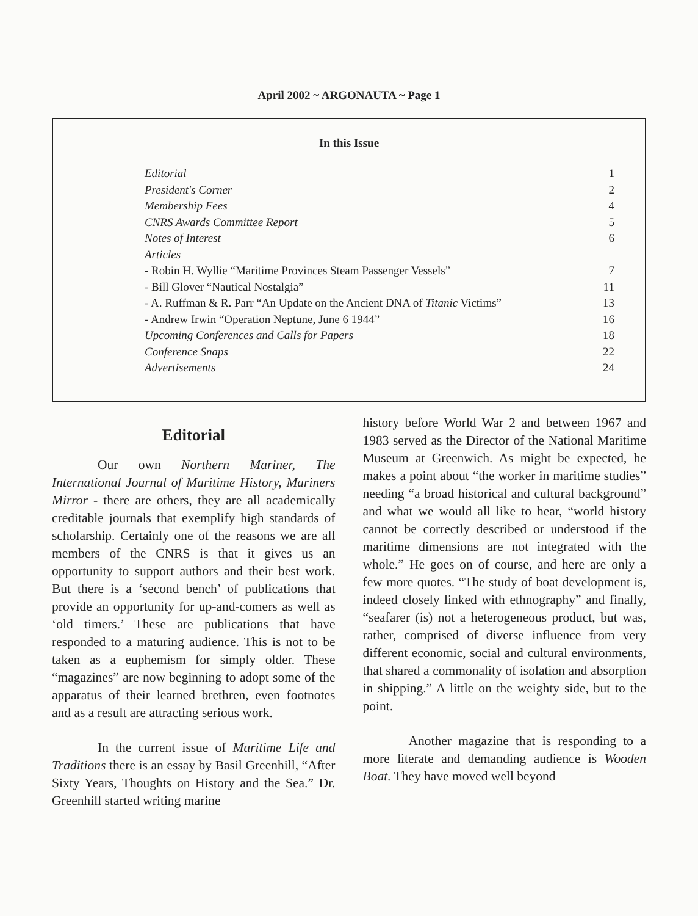April 2002 ~ ARGONAUTA ~ Page 1
In this Issue
| Editorial | 1 |
| President's Corner | 2 |
| Membership Fees | 4 |
| CNRS Awards Committee Report | 5 |
| Notes of Interest | 6 |
| Articles | |
| - Robin H. Wyllie “Maritime Provinces Steam Passenger Vessels” | 7 |
| - Bill Glover “Nautical Nostalgia” | 11 |
| - A. Ruffman & R. Parr “An Update on the Ancient DNA of Titanic Victims” | 13 |
| - Andrew Irwin “Operation Neptune, June 6 1944” | 16 |
| Upcoming Conferences and Calls for Papers | 18 |
| Conference Snaps | 22 |
| Advertisements | 24 |
Editorial
Our own Northern Mariner, The International Journal of Maritime History, Mariners Mirror - there are others, they are all academically creditable journals that exemplify high standards of scholarship. Certainly one of the reasons we are all members of the CNRS is that it gives us an opportunity to support authors and their best work. But there is a ‘second bench’ of publications that provide an opportunity for up-and-comers as well as ‘old timers.’ These are publications that have responded to a maturing audience. This is not to be taken as a euphemism for simply older. These “magazines” are now beginning to adopt some of the apparatus of their learned brethren, even footnotes and as a result are attracting serious work.
In the current issue of Maritime Life and Traditions there is an essay by Basil Greenhill, “After Sixty Years, Thoughts on History and the Sea.” Dr. Greenhill started writing marine
history before World War 2 and between 1967 and 1983 served as the Director of the National Maritime Museum at Greenwich. As might be expected, he makes a point about “the worker in maritime studies” needing “a broad historical and cultural background” and what we would all like to hear, “world history cannot be correctly described or understood if the maritime dimensions are not integrated with the whole.” He goes on of course, and here are only a few more quotes. “The study of boat development is, indeed closely linked with ethnography” and finally, “seafarer (is) not a heterogeneous product, but was, rather, comprised of diverse influence from very different economic, social and cultural environments, that shared a commonality of isolation and absorption in shipping.” A little on the weighty side, but to the point.
Another magazine that is responding to a more literate and demanding audience is Wooden Boat. They have moved well beyond